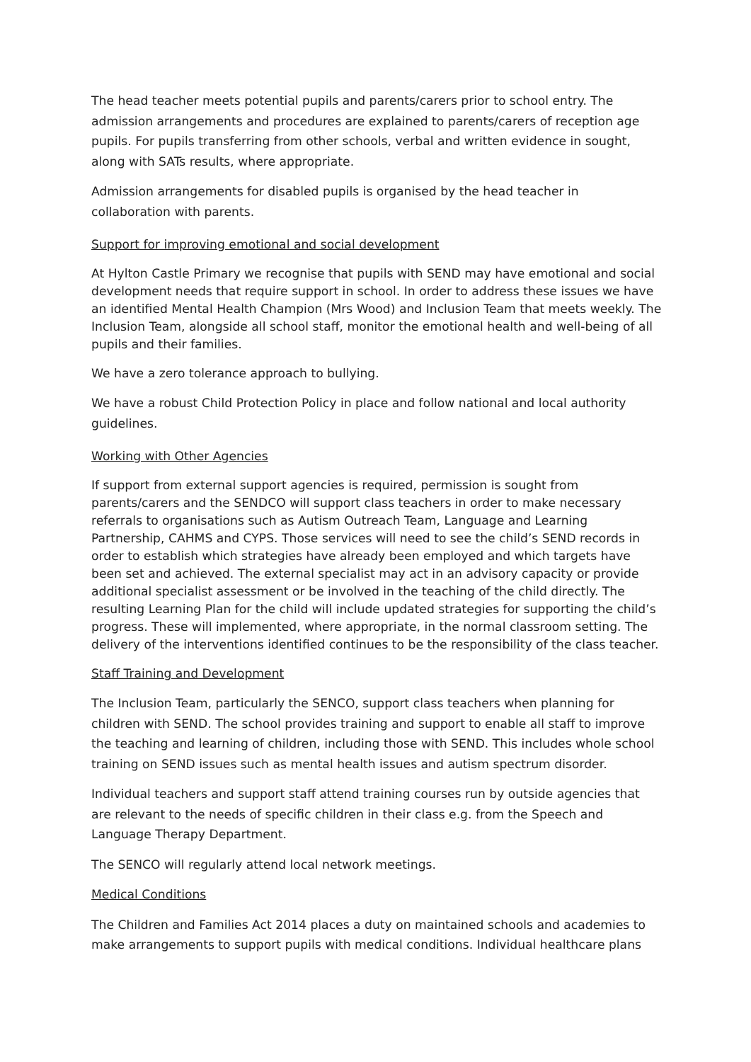The head teacher meets potential pupils and parents/carers prior to school entry. The admission arrangements and procedures are explained to parents/carers of reception age pupils. For pupils transferring from other schools, verbal and written evidence in sought, along with SATs results, where appropriate.
Admission arrangements for disabled pupils is organised by the head teacher in collaboration with parents.
Support for improving emotional and social development
At Hylton Castle Primary we recognise that pupils with SEND may have emotional and social development needs that require support in school. In order to address these issues we have an identified Mental Health Champion (Mrs Wood) and Inclusion Team that meets weekly. The Inclusion Team, alongside all school staff, monitor the emotional health and well-being of all pupils and their families.
We have a zero tolerance approach to bullying.
We have a robust Child Protection Policy in place and follow national and local authority guidelines.
Working with Other Agencies
If support from external support agencies is required, permission is sought from parents/carers and the SENDCO will support class teachers in order to make necessary referrals to organisations such as Autism Outreach Team, Language and Learning Partnership, CAHMS and CYPS. Those services will need to see the child’s SEND records in order to establish which strategies have already been employed and which targets have been set and achieved. The external specialist may act in an advisory capacity or provide additional specialist assessment or be involved in the teaching of the child directly. The resulting Learning Plan for the child will include updated strategies for supporting the child’s progress. These will implemented, where appropriate, in the normal classroom setting. The delivery of the interventions identified continues to be the responsibility of the class teacher.
Staff Training and Development
The Inclusion Team, particularly the SENCO, support class teachers when planning for children with SEND. The school provides training and support to enable all staff to improve the teaching and learning of children, including those with SEND. This includes whole school training on SEND issues such as mental health issues and autism spectrum disorder.
Individual teachers and support staff attend training courses run by outside agencies that are relevant to the needs of specific children in their class e.g. from the Speech and Language Therapy Department.
The SENCO will regularly attend local network meetings.
Medical Conditions
The Children and Families Act 2014 places a duty on maintained schools and academies to make arrangements to support pupils with medical conditions. Individual healthcare plans